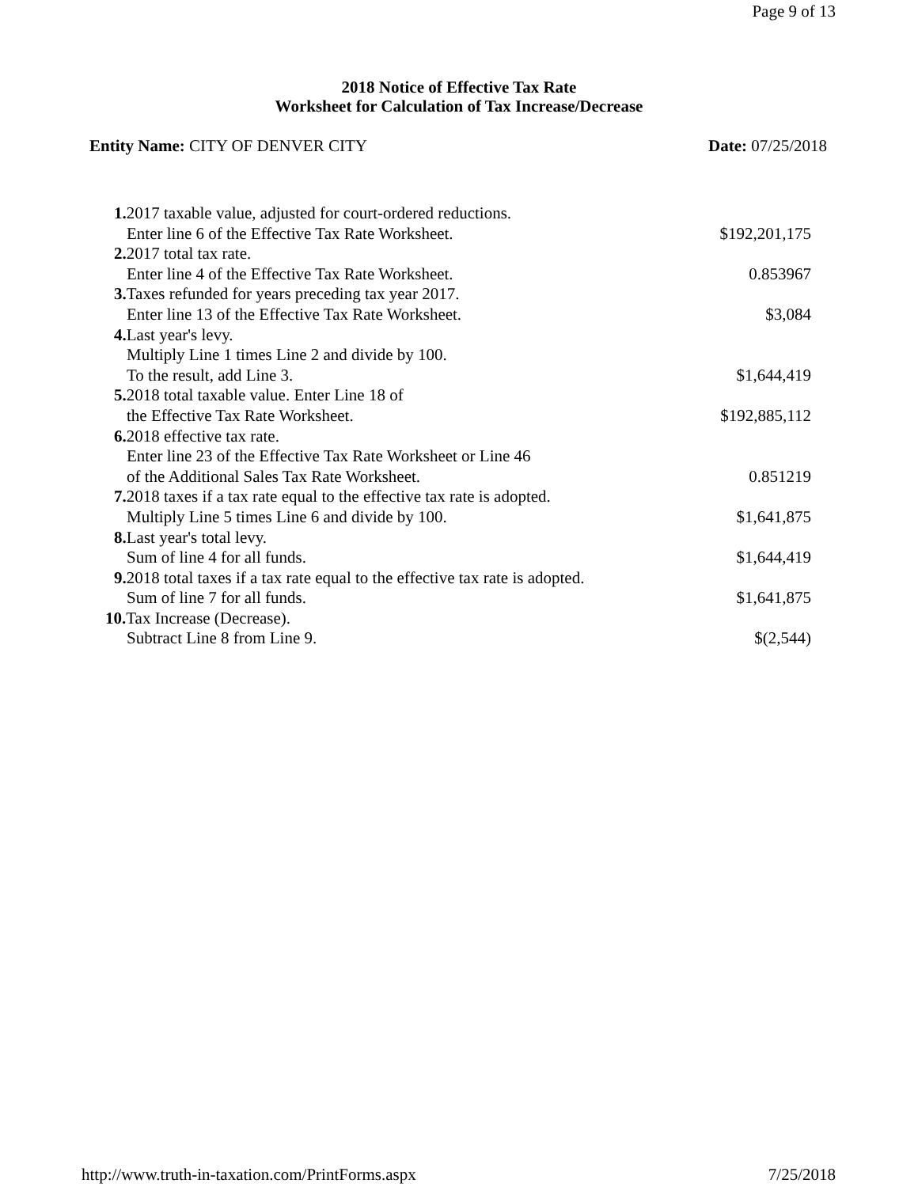Page 9 of 13
2018 Notice of Effective Tax Rate
Worksheet for Calculation of Tax Increase/Decrease
Entity Name: CITY OF DENVER CITY Date: 07/25/2018
| 1. 2017 taxable value, adjusted for court-ordered reductions. | |
| Enter line 6 of the Effective Tax Rate Worksheet. | $192,201,175 |
| 2. 2017 total tax rate. | |
| Enter line 4 of the Effective Tax Rate Worksheet. | 0.853967 |
| 3. Taxes refunded for years preceding tax year 2017. | |
| Enter line 13 of the Effective Tax Rate Worksheet. | $3,084 |
| 4. Last year's levy. | |
| Multiply Line 1 times Line 2 and divide by 100. | |
| To the result, add Line 3. | $1,644,419 |
| 5. 2018 total taxable value. Enter Line 18 of | |
| the Effective Tax Rate Worksheet. | $192,885,112 |
| 6. 2018 effective tax rate. | |
| Enter line 23 of the Effective Tax Rate Worksheet or Line 46 | |
| of the Additional Sales Tax Rate Worksheet. | 0.851219 |
| 7. 2018 taxes if a tax rate equal to the effective tax rate is adopted. | |
| Multiply Line 5 times Line 6 and divide by 100. | $1,641,875 |
| 8. Last year's total levy. | |
| Sum of line 4 for all funds. | $1,644,419 |
| 9. 2018 total taxes if a tax rate equal to the effective tax rate is adopted. | |
| Sum of line 7 for all funds. | $1,641,875 |
| 10. Tax Increase (Decrease). | |
| Subtract Line 8 from Line 9. | $(2,544) |
http://www.truth-in-taxation.com/PrintForms.aspx 7/25/2018